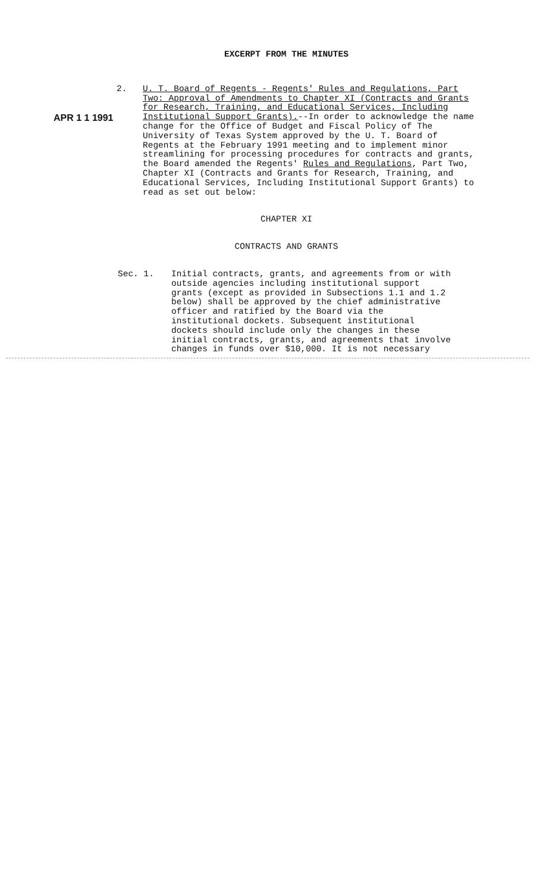EXCERPT FROM THE MINUTES
APR 1 1 1991
2. U. T. Board of Regents - Regents' Rules and Regulations, Part Two: Approval of Amendments to Chapter XI (Contracts and Grants for Research, Training, and Educational Services, Including Institutional Support Grants).--In order to acknowledge the name change for the Office of Budget and Fiscal Policy of The University of Texas System approved by the U. T. Board of Regents at the February 1991 meeting and to implement minor streamlining for processing procedures for contracts and grants, the Board amended the Regents' Rules and Regulations, Part Two, Chapter XI (Contracts and Grants for Research, Training, and Educational Services, Including Institutional Support Grants) to read as set out below:
CHAPTER XI
CONTRACTS AND GRANTS
Sec. 1. Initial contracts, grants, and agreements from or with outside agencies including institutional support grants (except as provided in Subsections 1.1 and 1.2 below) shall be approved by the chief administrative officer and ratified by the Board via the institutional dockets. Subsequent institutional dockets should include only the changes in these initial contracts, grants, and agreements that involve changes in funds over $10,000. It is not necessary